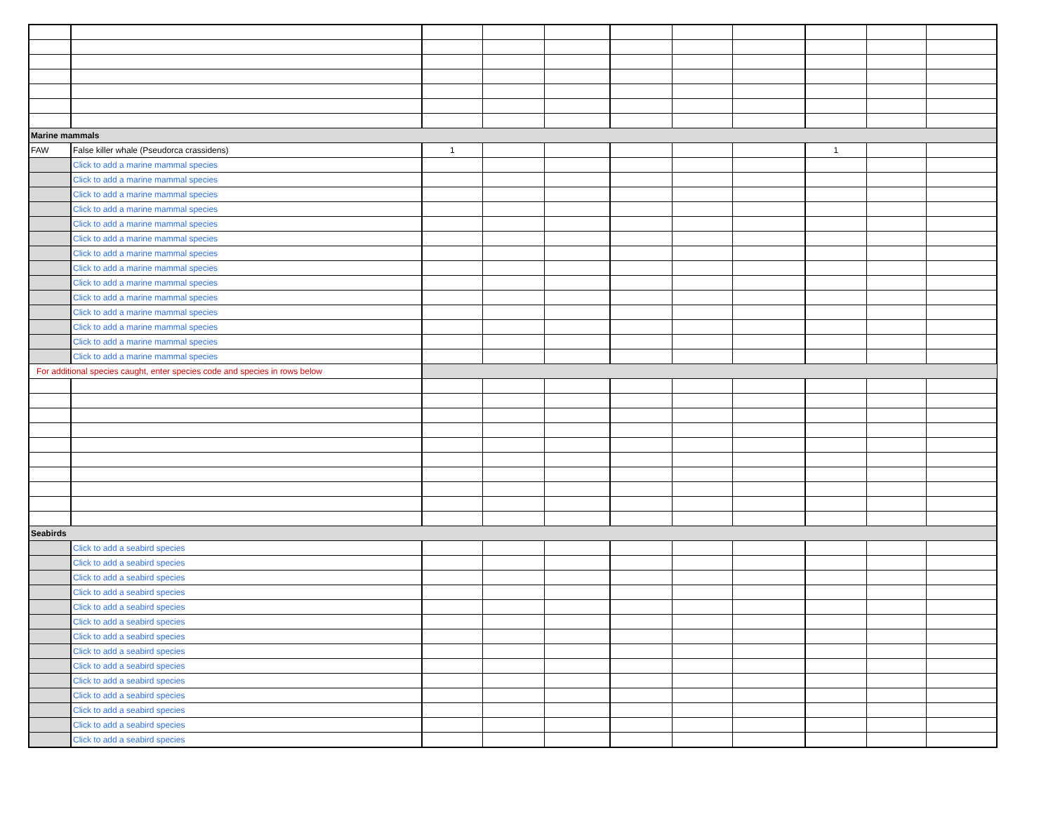| Marine mammals | | | | | | | | | | |
| FAW | False killer whale (Pseudorca crassidens) | 1 | | | | | | 1 | | |
| | Click to add a marine mammal species | | | | | | | | | |
| | Click to add a marine mammal species | | | | | | | | | |
| | Click to add a marine mammal species | | | | | | | | | |
| | Click to add a marine mammal species | | | | | | | | | |
| | Click to add a marine mammal species | | | | | | | | | |
| | Click to add a marine mammal species | | | | | | | | | |
| | Click to add a marine mammal species | | | | | | | | | |
| | Click to add a marine mammal species | | | | | | | | | |
| | Click to add a marine mammal species | | | | | | | | | |
| | Click to add a marine mammal species | | | | | | | | | |
| | Click to add a marine mammal species | | | | | | | | | |
| | Click to add a marine mammal species | | | | | | | | | |
| | Click to add a marine mammal species | | | | | | | | | |
| | Click to add a marine mammal species | | | | | | | | | |
| For additional species caught, enter species code and species in rows below | | | | | | | | | | |
| Seabirds | | | | | | | | | | |
| | Click to add a seabird species | | | | | | | | | |
| | Click to add a seabird species | | | | | | | | | |
| | Click to add a seabird species | | | | | | | | | |
| | Click to add a seabird species | | | | | | | | | |
| | Click to add a seabird species | | | | | | | | | |
| | Click to add a seabird species | | | | | | | | | |
| | Click to add a seabird species | | | | | | | | | |
| | Click to add a seabird species | | | | | | | | | |
| | Click to add a seabird species | | | | | | | | | |
| | Click to add a seabird species | | | | | | | | | |
| | Click to add a seabird species | | | | | | | | | |
| | Click to add a seabird species | | | | | | | | | |
| | Click to add a seabird species | | | | | | | | | |
| | Click to add a seabird species | | | | | | | | | |